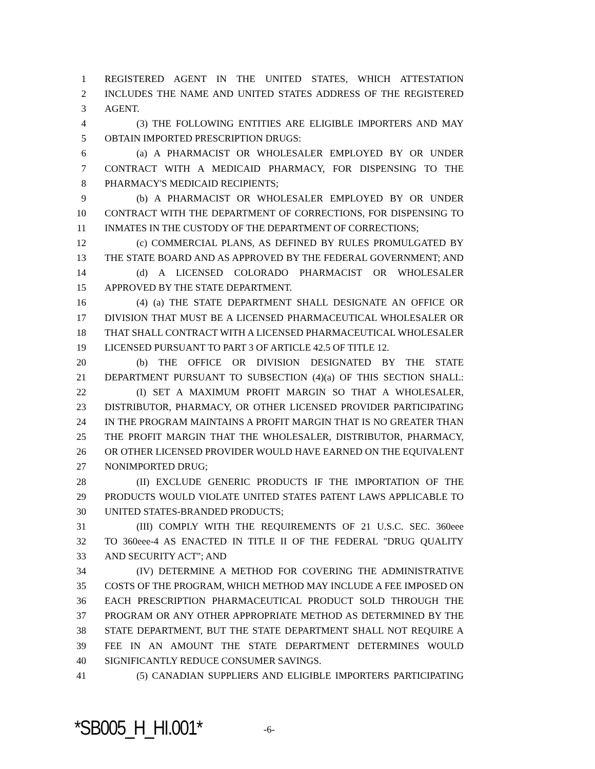1 REGISTERED AGENT IN THE UNITED STATES, WHICH ATTESTATION
2 INCLUDES THE NAME AND UNITED STATES ADDRESS OF THE REGISTERED
3 AGENT.
4 (3) THE FOLLOWING ENTITIES ARE ELIGIBLE IMPORTERS AND MAY
5 OBTAIN IMPORTED PRESCRIPTION DRUGS:
6 (a) A PHARMACIST OR WHOLESALER EMPLOYED BY OR UNDER
7 CONTRACT WITH A MEDICAID PHARMACY, FOR DISPENSING TO THE
8 PHARMACY'S MEDICAID RECIPIENTS;
9 (b) A PHARMACIST OR WHOLESALER EMPLOYED BY OR UNDER
10 CONTRACT WITH THE DEPARTMENT OF CORRECTIONS, FOR DISPENSING TO
11 INMATES IN THE CUSTODY OF THE DEPARTMENT OF CORRECTIONS;
12 (c) COMMERCIAL PLANS, AS DEFINED BY RULES PROMULGATED BY
13 THE STATE BOARD AND AS APPROVED BY THE FEDERAL GOVERNMENT; AND
14 (d) A LICENSED COLORADO PHARMACIST OR WHOLESALER
15 APPROVED BY THE STATE DEPARTMENT.
16 (4) (a) THE STATE DEPARTMENT SHALL DESIGNATE AN OFFICE OR
17 DIVISION THAT MUST BE A LICENSED PHARMACEUTICAL WHOLESALER OR
18 THAT SHALL CONTRACT WITH A LICENSED PHARMACEUTICAL WHOLESALER
19 LICENSED PURSUANT TO PART 3 OF ARTICLE 42.5 OF TITLE 12.
20 (b) THE OFFICE OR DIVISION DESIGNATED BY THE STATE
21 DEPARTMENT PURSUANT TO SUBSECTION (4)(a) OF THIS SECTION SHALL:
22 (I) SET A MAXIMUM PROFIT MARGIN SO THAT A WHOLESALER,
23 DISTRIBUTOR, PHARMACY, OR OTHER LICENSED PROVIDER PARTICIPATING
24 IN THE PROGRAM MAINTAINS A PROFIT MARGIN THAT IS NO GREATER THAN
25 THE PROFIT MARGIN THAT THE WHOLESALER, DISTRIBUTOR, PHARMACY,
26 OR OTHER LICENSED PROVIDER WOULD HAVE EARNED ON THE EQUIVALENT
27 NONIMPORTED DRUG;
28 (II) EXCLUDE GENERIC PRODUCTS IF THE IMPORTATION OF THE
29 PRODUCTS WOULD VIOLATE UNITED STATES PATENT LAWS APPLICABLE TO
30 UNITED STATES-BRANDED PRODUCTS;
31 (III) COMPLY WITH THE REQUIREMENTS OF 21 U.S.C. SEC. 360eee
32 TO 360eee-4 AS ENACTED IN TITLE II OF THE FEDERAL "DRUG QUALITY
33 AND SECURITY ACT"; AND
34 (IV) DETERMINE A METHOD FOR COVERING THE ADMINISTRATIVE
35 COSTS OF THE PROGRAM, WHICH METHOD MAY INCLUDE A FEE IMPOSED ON
36 EACH PRESCRIPTION PHARMACEUTICAL PRODUCT SOLD THROUGH THE
37 PROGRAM OR ANY OTHER APPROPRIATE METHOD AS DETERMINED BY THE
38 STATE DEPARTMENT, BUT THE STATE DEPARTMENT SHALL NOT REQUIRE A
39 FEE IN AN AMOUNT THE STATE DEPARTMENT DETERMINES WOULD
40 SIGNIFICANTLY REDUCE CONSUMER SAVINGS.
41 (5) CANADIAN SUPPLIERS AND ELIGIBLE IMPORTERS PARTICIPATING
*SB005_H_HI.001* -6-